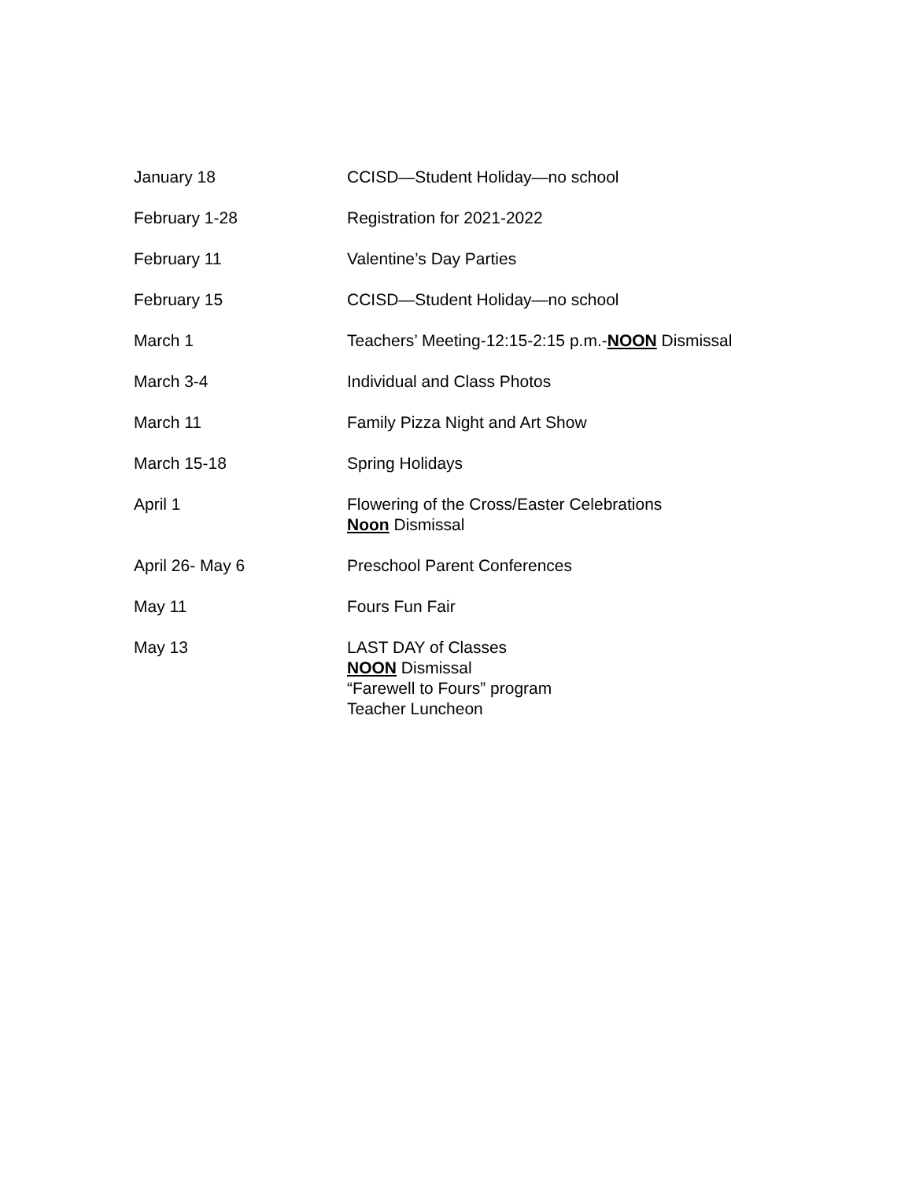| January 18 | CCISD—Student Holiday—no school |
| February 1-28 | Registration for 2021-2022 |
| February 11 | Valentine’s Day Parties |
| February 15 | CCISD—Student Holiday—no school |
| March 1 | Teachers’ Meeting-12:15-2:15 p.m.- NOON Dismissal |
| March 3-4 | Individual and Class Photos |
| March 11 | Family Pizza Night and Art Show |
| March 15-18 | Spring Holidays |
| April 1 | Flowering of the Cross/Easter Celebrations Noon Dismissal |
| April 26- May 6 | Preschool Parent Conferences |
| May 11 | Fours Fun Fair |
| May 13 | LAST DAY of Classes NOON Dismissal “Farewell to Fours” program Teacher Luncheon |